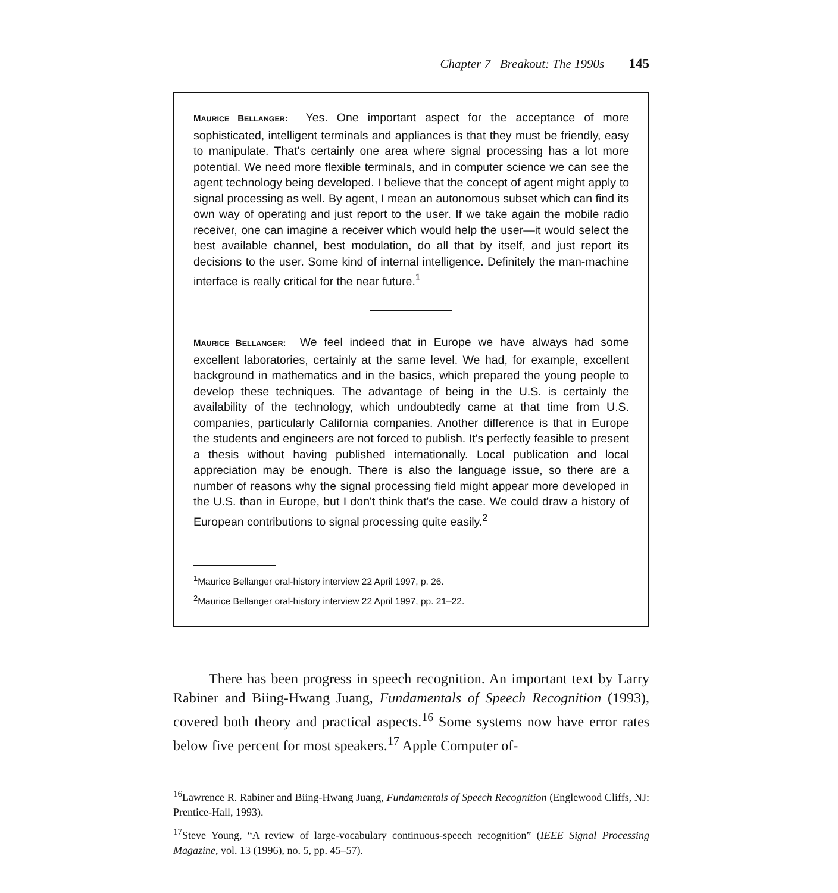Chapter 7 Breakout: The 1990s 145
MAURICE BELLANGER: Yes. One important aspect for the acceptance of more sophisticated, intelligent terminals and appliances is that they must be friendly, easy to manipulate. That's certainly one area where signal processing has a lot more potential. We need more flexible terminals, and in computer science we can see the agent technology being developed. I believe that the concept of agent might apply to signal processing as well. By agent, I mean an autonomous subset which can find its own way of operating and just report to the user. If we take again the mobile radio receiver, one can imagine a receiver which would help the user—it would select the best available channel, best modulation, do all that by itself, and just report its decisions to the user. Some kind of internal intelligence. Definitely the man-machine interface is really critical for the near future.<sup>1</sup>
MAURICE BELLANGER: We feel indeed that in Europe we have always had some excellent laboratories, certainly at the same level. We had, for example, excellent background in mathematics and in the basics, which prepared the young people to develop these techniques. The advantage of being in the U.S. is certainly the availability of the technology, which undoubtedly came at that time from U.S. companies, particularly California companies. Another difference is that in Europe the students and engineers are not forced to publish. It's perfectly feasible to present a thesis without having published internationally. Local publication and local appreciation may be enough. There is also the language issue, so there are a number of reasons why the signal processing field might appear more developed in the U.S. than in Europe, but I don't think that's the case. We could draw a history of European contributions to signal processing quite easily.<sup>2</sup>
<sup>1</sup> Maurice Bellanger oral-history interview 22 April 1997, p. 26.
<sup>2</sup> Maurice Bellanger oral-history interview 22 April 1997, pp. 21–22.
There has been progress in speech recognition. An important text by Larry Rabiner and Biing-Hwang Juang, Fundamentals of Speech Recognition (1993), covered both theory and practical aspects.<sup>16</sup> Some systems now have error rates below five percent for most speakers.<sup>17</sup> Apple Computer of-
<sup>16</sup> Lawrence R. Rabiner and Biing-Hwang Juang, Fundamentals of Speech Recognition (Englewood Cliffs, NJ: Prentice-Hall, 1993).
<sup>17</sup> Steve Young, “A review of large-vocabulary continuous-speech recognition” (IEEE Signal Processing Magazine, vol. 13 (1996), no. 5, pp. 45–57).